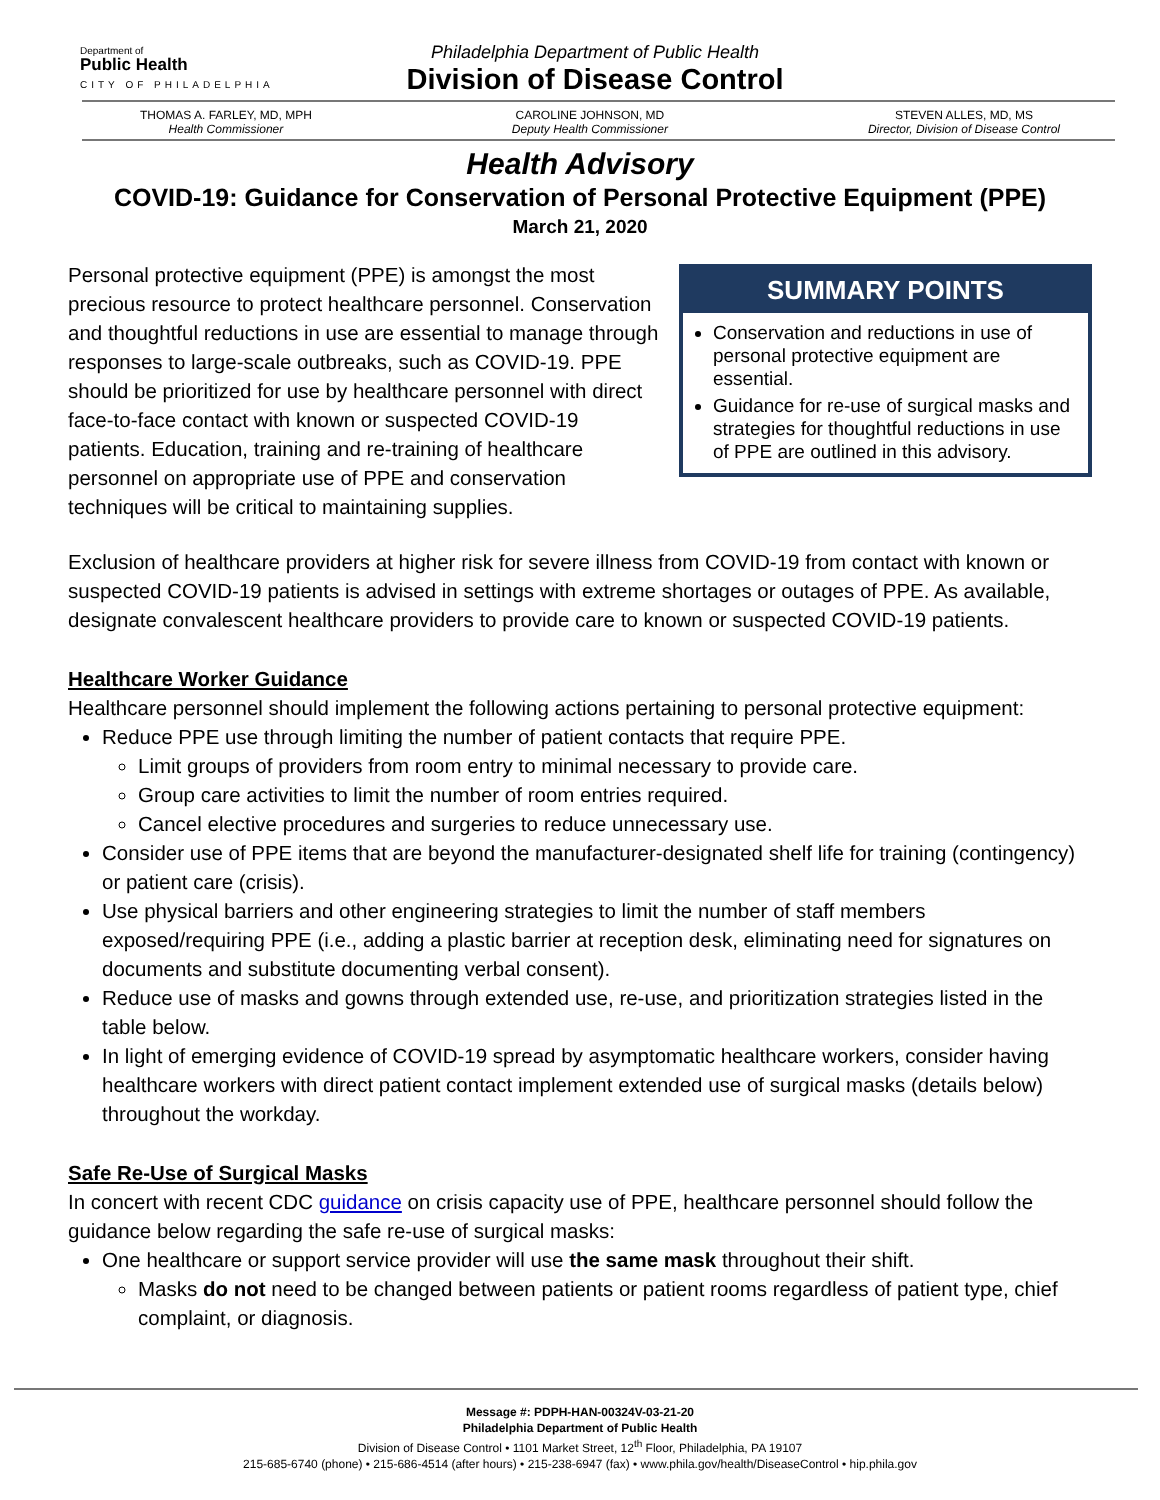Department of
Public Health
CITY OF PHILADELPHIA
Philadelphia Department of Public Health
Division of Disease Control
THOMAS A. FARLEY, MD, MPH
Health Commissioner
CAROLINE JOHNSON, MD
Deputy Health Commissioner
STEVEN ALLES, MD, MS
Director, Division of Disease Control
Health Advisory
COVID-19: Guidance for Conservation of Personal Protective Equipment (PPE)
March 21, 2020
Personal protective equipment (PPE) is amongst the most precious resource to protect healthcare personnel. Conservation and thoughtful reductions in use are essential to manage through responses to large-scale outbreaks, such as COVID-19. PPE should be prioritized for use by healthcare personnel with direct face-to-face contact with known or suspected COVID-19 patients. Education, training and re-training of healthcare personnel on appropriate use of PPE and conservation techniques will be critical to maintaining supplies.
SUMMARY POINTS
Conservation and reductions in use of personal protective equipment are essential.
Guidance for re-use of surgical masks and strategies for thoughtful reductions in use of PPE are outlined in this advisory.
Exclusion of healthcare providers at higher risk for severe illness from COVID-19 from contact with known or suspected COVID-19 patients is advised in settings with extreme shortages or outages of PPE. As available, designate convalescent healthcare providers to provide care to known or suspected COVID-19 patients.
Healthcare Worker Guidance
Healthcare personnel should implement the following actions pertaining to personal protective equipment:
Reduce PPE use through limiting the number of patient contacts that require PPE.
Limit groups of providers from room entry to minimal necessary to provide care.
Group care activities to limit the number of room entries required.
Cancel elective procedures and surgeries to reduce unnecessary use.
Consider use of PPE items that are beyond the manufacturer-designated shelf life for training (contingency) or patient care (crisis).
Use physical barriers and other engineering strategies to limit the number of staff members exposed/requiring PPE (i.e., adding a plastic barrier at reception desk, eliminating need for signatures on documents and substitute documenting verbal consent).
Reduce use of masks and gowns through extended use, re-use, and prioritization strategies listed in the table below.
In light of emerging evidence of COVID-19 spread by asymptomatic healthcare workers, consider having healthcare workers with direct patient contact implement extended use of surgical masks (details below) throughout the workday.
Safe Re-Use of Surgical Masks
In concert with recent CDC guidance on crisis capacity use of PPE, healthcare personnel should follow the guidance below regarding the safe re-use of surgical masks:
One healthcare or support service provider will use the same mask throughout their shift.
Masks do not need to be changed between patients or patient rooms regardless of patient type, chief complaint, or diagnosis.
Message #: PDPH-HAN-00324V-03-21-20
Philadelphia Department of Public Health
Division of Disease Control • 1101 Market Street, 12<sup>th</sup> Floor, Philadelphia, PA 19107
215-685-6740 (phone) • 215-686-4514 (after hours) • 215-238-6947 (fax) • www.phila.gov/health/DiseaseControl • hip.phila.gov